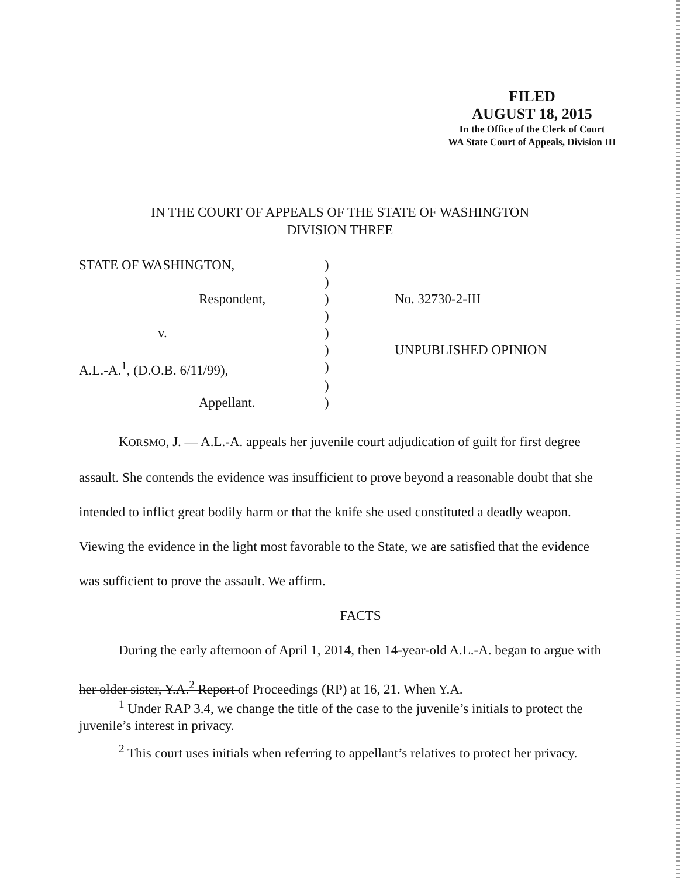FILED
AUGUST 18, 2015
In the Office of the Clerk of Court
WA State Court of Appeals, Division III
IN THE COURT OF APPEALS OF THE STATE OF WASHINGTON
DIVISION THREE
| STATE OF WASHINGTON, | ) | |
| | ) | |
| Respondent, | ) | No. 32730-2-III |
| | ) | |
| v. | ) | |
| | ) | UNPUBLISHED OPINION |
| A.L.-A.<sup>1</sup>, (D.O.B. 6/11/99), | ) | |
| | ) | |
| Appellant. | ) | |
KORSMO, J. — A.L.-A. appeals her juvenile court adjudication of guilt for first degree assault. She contends the evidence was insufficient to prove beyond a reasonable doubt that she intended to inflict great bodily harm or that the knife she used constituted a deadly weapon. Viewing the evidence in the light most favorable to the State, we are satisfied that the evidence was sufficient to prove the assault. We affirm.
FACTS
During the early afternoon of April 1, 2014, then 14-year-old A.L.-A. began to argue with her older sister, Y.A.<sup>2</sup> Report of Proceedings (RP) at 16, 21. When Y.A.
<sup>1</sup> Under RAP 3.4, we change the title of the case to the juvenile’s initials to protect the juvenile’s interest in privacy.
<sup>2</sup> This court uses initials when referring to appellant’s relatives to protect her privacy.